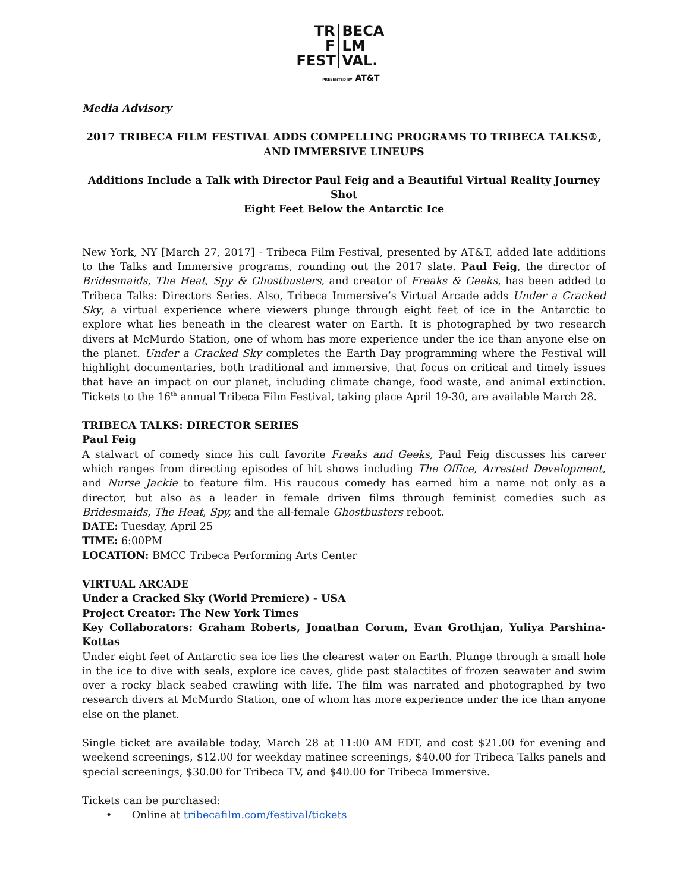TR BECA
F LM
FEST VAL.
PRESENTED BY AT&T
Media Advisory
2017 TRIBECA FILM FESTIVAL ADDS COMPELLING PROGRAMS TO TRIBECA TALKS®,
AND IMMERSIVE LINEUPS
Additions Include a Talk with Director Paul Feig and a Beautiful Virtual Reality Journey Shot
Eight Feet Below the Antarctic Ice
New York, NY [March 27, 2017] - Tribeca Film Festival, presented by AT&T, added late additions to the Talks and Immersive programs, rounding out the 2017 slate. Paul Feig, the director of Bridesmaids, The Heat, Spy & Ghostbusters, and creator of Freaks & Geeks, has been added to Tribeca Talks: Directors Series. Also, Tribeca Immersive’s Virtual Arcade adds Under a Cracked Sky, a virtual experience where viewers plunge through eight feet of ice in the Antarctic to explore what lies beneath in the clearest water on Earth. It is photographed by two research divers at McMurdo Station, one of whom has more experience under the ice than anyone else on the planet. Under a Cracked Sky completes the Earth Day programming where the Festival will highlight documentaries, both traditional and immersive, that focus on critical and timely issues that have an impact on our planet, including climate change, food waste, and animal extinction. Tickets to the 16<sup>th</sup> annual Tribeca Film Festival, taking place April 19-30, are available March 28.
TRIBECA TALKS: DIRECTOR SERIES
Paul Feig
A stalwart of comedy since his cult favorite Freaks and Geeks, Paul Feig discusses his career which ranges from directing episodes of hit shows including The Office, Arrested Development, and Nurse Jackie to feature film. His raucous comedy has earned him a name not only as a director, but also as a leader in female driven films through feminist comedies such as Bridesmaids, The Heat, Spy, and the all-female Ghostbusters reboot.
DATE: Tuesday, April 25
TIME: 6:00PM
LOCATION: BMCC Tribeca Performing Arts Center
VIRTUAL ARCADE
Under a Cracked Sky (World Premiere) - USA
Project Creator: The New York Times
Key Collaborators: Graham Roberts, Jonathan Corum, Evan Grothjan, Yuliya Parshina-Kottas
Under eight feet of Antarctic sea ice lies the clearest water on Earth. Plunge through a small hole in the ice to dive with seals, explore ice caves, glide past stalactites of frozen seawater and swim over a rocky black seabed crawling with life. The film was narrated and photographed by two research divers at McMurdo Station, one of whom has more experience under the ice than anyone else on the planet.
Single ticket are available today, March 28 at 11:00 AM EDT, and cost $21.00 for evening and weekend screenings, $12.00 for weekday matinee screenings, $40.00 for Tribeca Talks panels and special screenings, $30.00 for Tribeca TV, and $40.00 for Tribeca Immersive.
Tickets can be purchased:
• Online at tribecafilm.com/festival/tickets